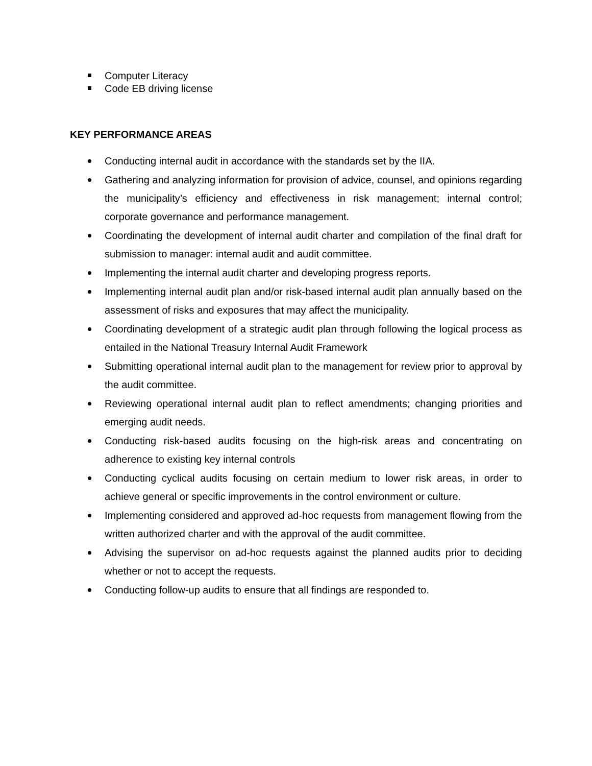Computer Literacy
Code EB driving license
KEY PERFORMANCE AREAS
Conducting internal audit in accordance with the standards set by the IIA.
Gathering and analyzing information for provision of advice, counsel, and opinions regarding the municipality’s efficiency and effectiveness in risk management; internal control; corporate governance and performance management.
Coordinating the development of internal audit charter and compilation of the final draft for submission to manager: internal audit and audit committee.
Implementing the internal audit charter and developing progress reports.
Implementing internal audit plan and/or risk-based internal audit plan annually based on the assessment of risks and exposures that may affect the municipality.
Coordinating development of a strategic audit plan through following the logical process as entailed in the National Treasury Internal Audit Framework
Submitting operational internal audit plan to the management for review prior to approval by the audit committee.
Reviewing operational internal audit plan to reflect amendments; changing priorities and emerging audit needs.
Conducting risk-based audits focusing on the high-risk areas and concentrating on adherence to existing key internal controls
Conducting cyclical audits focusing on certain medium to lower risk areas, in order to achieve general or specific improvements in the control environment or culture.
Implementing considered and approved ad-hoc requests from management flowing from the written authorized charter and with the approval of the audit committee.
Advising the supervisor on ad-hoc requests against the planned audits prior to deciding whether or not to accept the requests.
Conducting follow-up audits to ensure that all findings are responded to.